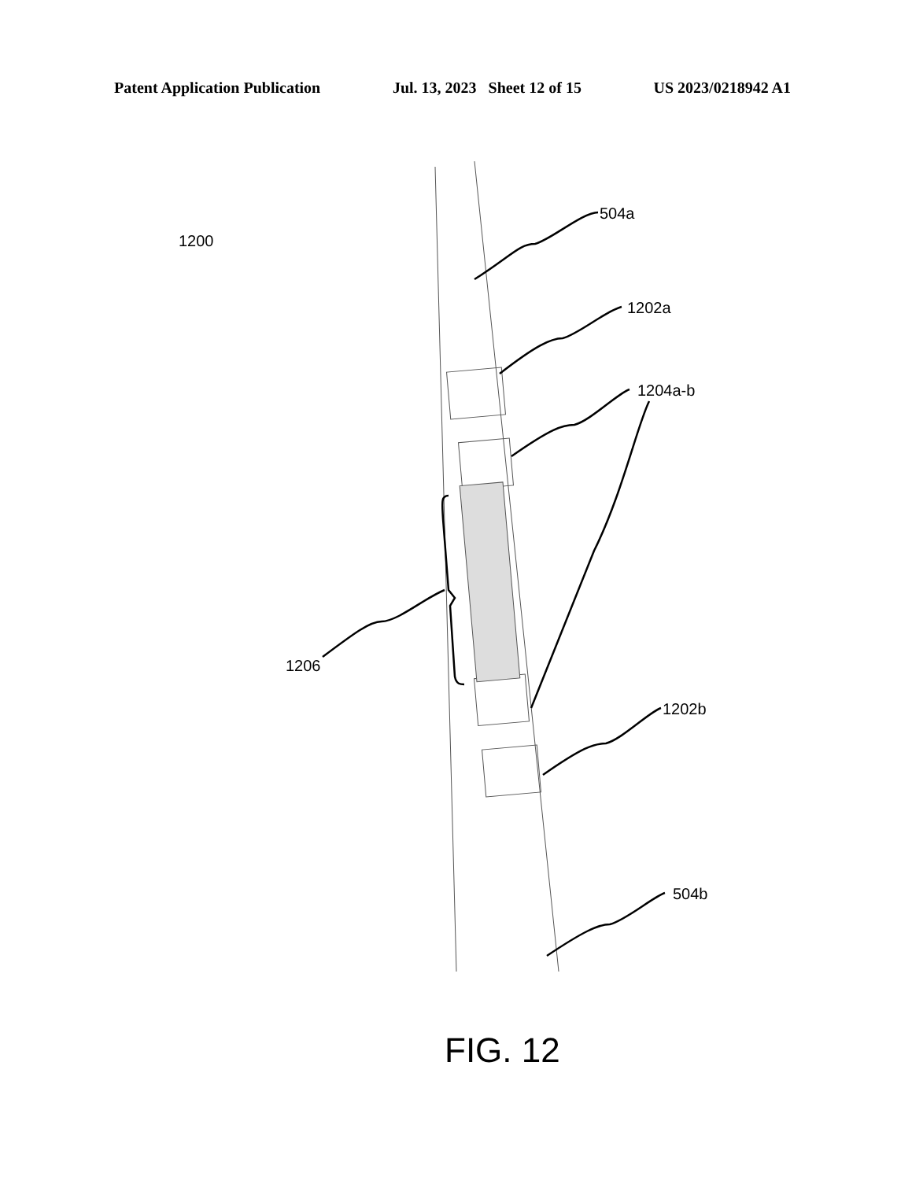Patent Application Publication Jul. 13, 2023 Sheet 12 of 15 US 2023/0218942 A1
504a
1200
1202a
1204a-b
1206
1202b
504b
FIG. 12